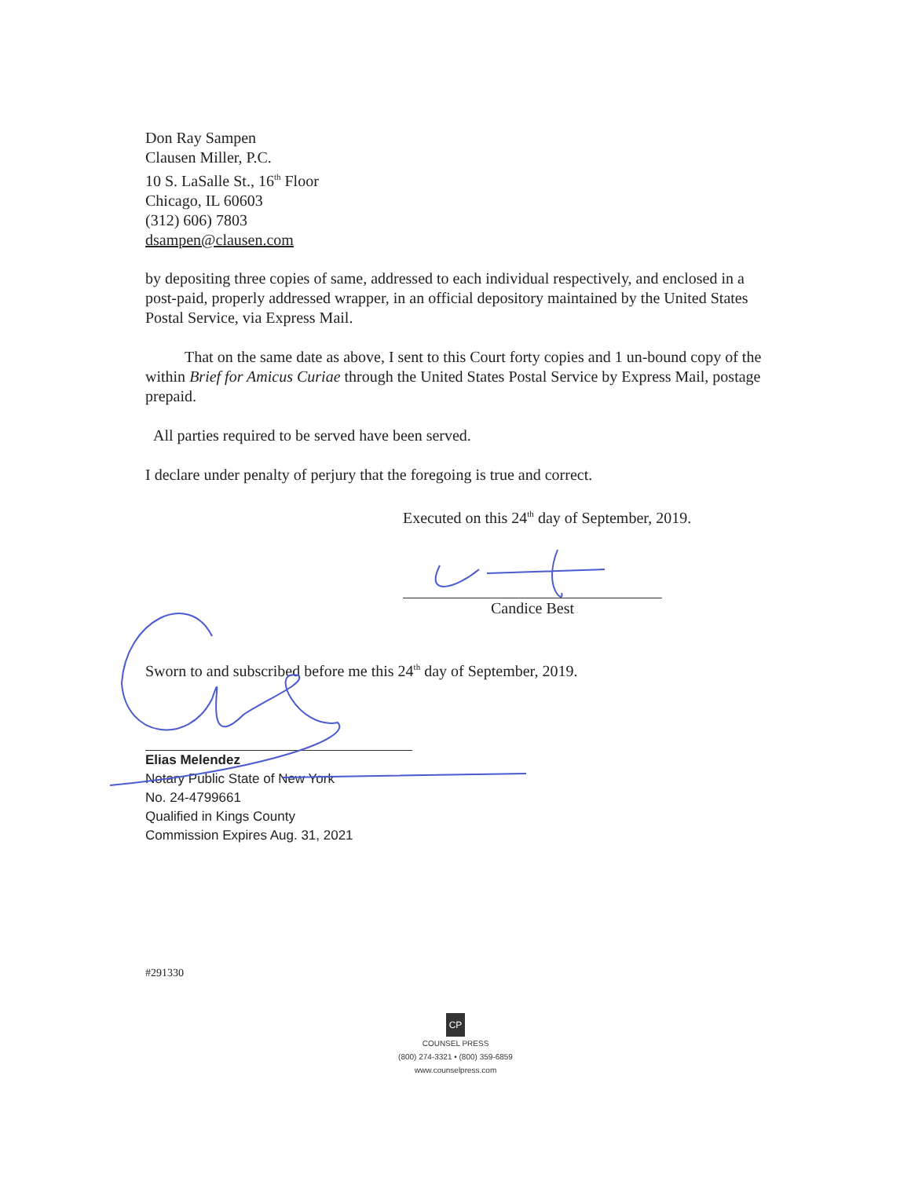Don Ray Sampen
Clausen Miller, P.C.
10 S. LaSalle St., 16<sup>th</sup> Floor
Chicago, IL 60603
(312) 606) 7803
dsampen@clausen.com
by depositing three copies of same, addressed to each individual respectively, and enclosed in a post-paid, properly addressed wrapper, in an official depository maintained by the United States Postal Service, via Express Mail.
That on the same date as above, I sent to this Court forty copies and 1 un-bound copy of the within Brief for Amicus Curiae through the United States Postal Service by Express Mail, postage prepaid.
All parties required to be served have been served.
I declare under penalty of perjury that the foregoing is true and correct.
Executed on this 24<sup>th</sup> day of September, 2019.
Candice Best
Sworn to and subscribed before me this 24<sup>th</sup> day of September, 2019.
Elias Melendez
Notary Public State of New York
No. 24-4799661
Qualified in Kings County
Commission Expires Aug. 31, 2021
#291330
CP
COUNSEL PRESS
(800) 274-3321 • (800) 359-6859
www.counselpress.com